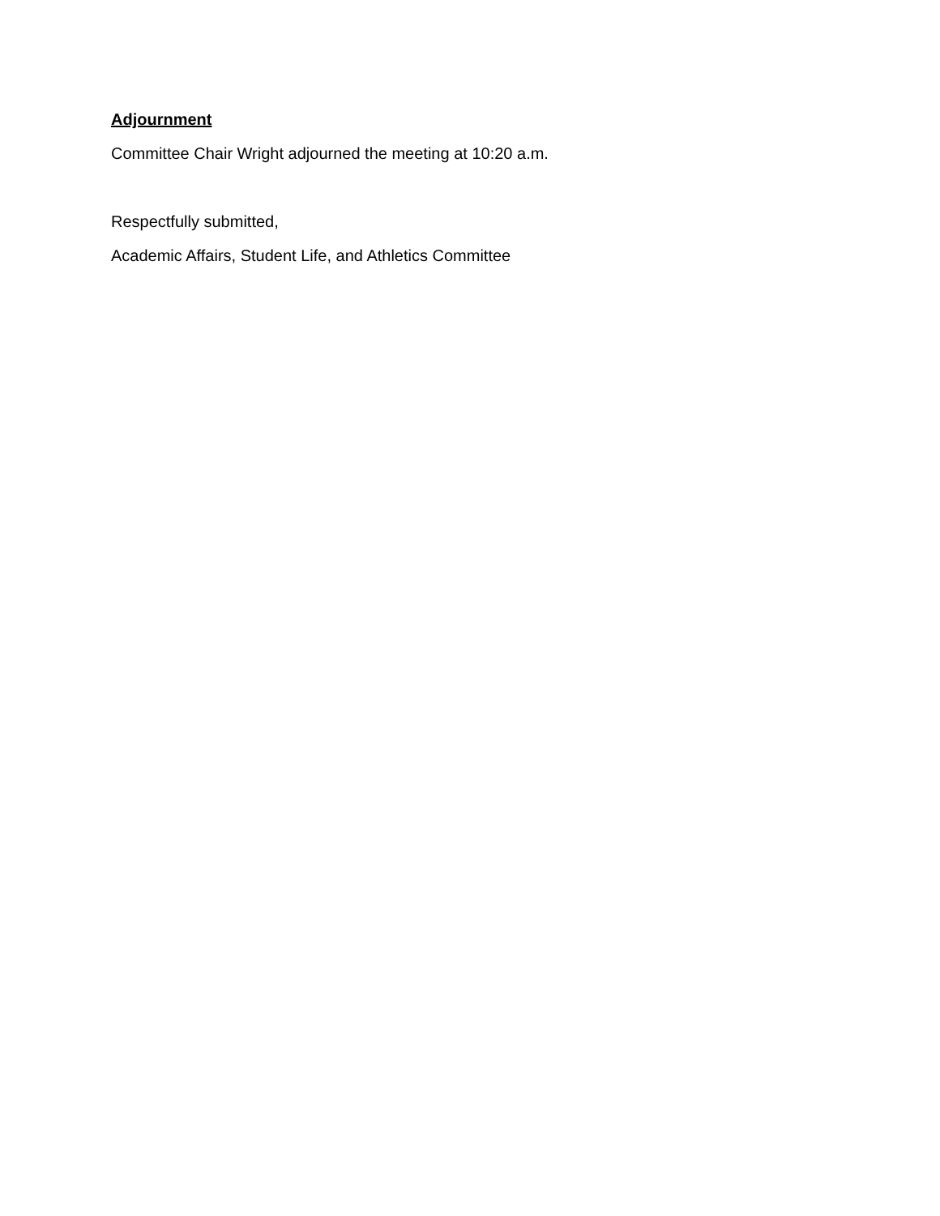Adjournment
Committee Chair Wright adjourned the meeting at 10:20 a.m.
Respectfully submitted,
Academic Affairs, Student Life, and Athletics Committee